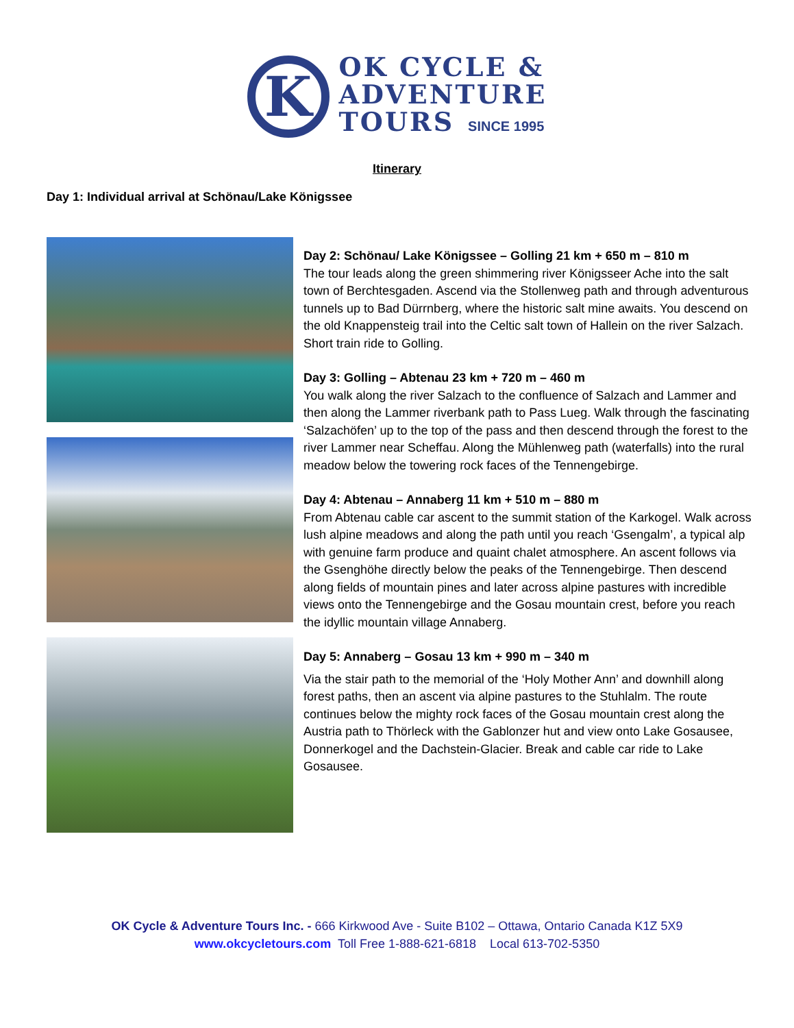K
OK CYCLE &
ADVENTURE
TOURS SINCE 1995
Itinerary
Day 1: Individual arrival at Schönau/Lake Königssee
Day 2: Schönau/ Lake Königssee – Golling 21 km + 650 m – 810 m
The tour leads along the green shimmering river Königsseer Ache into the salt town of Berchtesgaden. Ascend via the Stollenweg path and through adventurous tunnels up to Bad Dürrnberg, where the historic salt mine awaits. You descend on the old Knappensteig trail into the Celtic salt town of Hallein on the river Salzach. Short train ride to Golling.
Day 3: Golling – Abtenau 23 km + 720 m – 460 m
You walk along the river Salzach to the confluence of Salzach and Lammer and then along the Lammer riverbank path to Pass Lueg. Walk through the fascinating ‘Salzachöfen’ up to the top of the pass and then descend through the forest to the river Lammer near Scheffau. Along the Mühlenweg path (waterfalls) into the rural meadow below the towering rock faces of the Tennengebirge.
Day 4: Abtenau – Annaberg 11 km + 510 m – 880 m
From Abtenau cable car ascent to the summit station of the Karkogel. Walk across lush alpine meadows and along the path until you reach ‘Gsengalm’, a typical alp with genuine farm produce and quaint chalet atmosphere. An ascent follows via the Gsenghöhe directly below the peaks of the Tennengebirge. Then descend along fields of mountain pines and later across alpine pastures with incredible views onto the Tennengebirge and the Gosau mountain crest, before you reach the idyllic mountain village Annaberg.
Day 5: Annaberg – Gosau 13 km + 990 m – 340 m
Via the stair path to the memorial of the ‘Holy Mother Ann’ and downhill along forest paths, then an ascent via alpine pastures to the Stuhlalm. The route continues below the mighty rock faces of the Gosau mountain crest along the Austria path to Thörleck with the Gablonzer hut and view onto Lake Gosausee, Donnerkogel and the Dachstein-Glacier. Break and cable car ride to Lake Gosausee.
OK Cycle & Adventure Tours Inc. - 666 Kirkwood Ave - Suite B102 – Ottawa, Ontario Canada K1Z 5X9
www.okcycletours.com Toll Free 1-888-621-6818 Local 613-702-5350